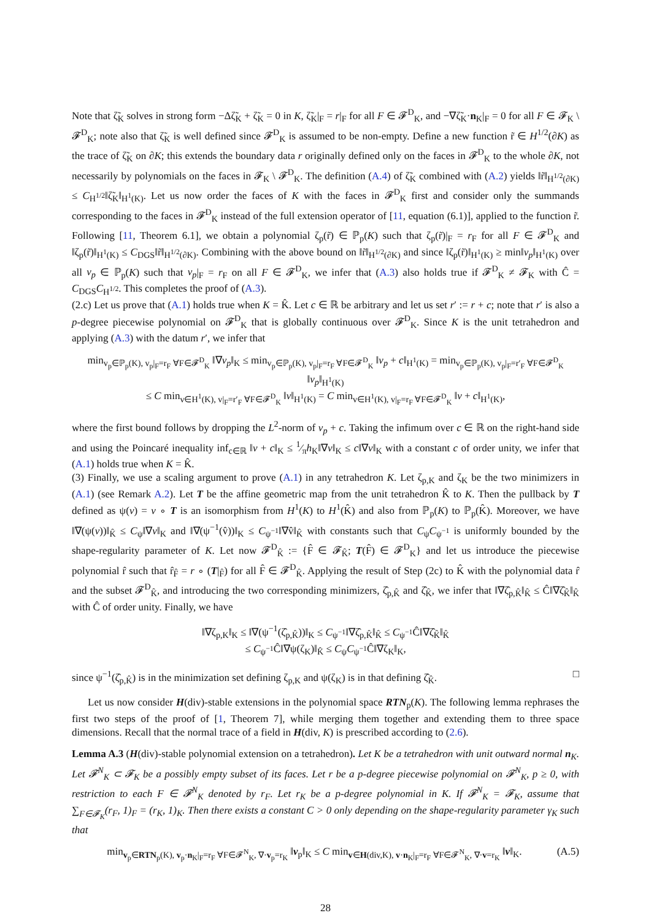Note that ζ̃<sub>K</sub> solves in strong form −Δζ̃<sub>K</sub> + ζ̃<sub>K</sub> = 0 in K, ζ̃<sub>K</sub>|<sub>F</sub> = r|<sub>F</sub> for all F ∈ 𝓕<sup>D</sup><sub>K</sub>, and −∇ζ̃<sub>K</sub>·n<sub>K</sub>|<sub>F</sub> = 0 for all F ∈ 𝓕<sub>K</sub> \ 𝓕<sup>D</sup><sub>K</sub>; note also that ζ̃<sub>K</sub> is well defined since 𝓕<sup>D</sup><sub>K</sub> is assumed to be non-empty. Define a new function r̃ ∈ H<sup>1/2</sup>(∂K) as the trace of ζ̃<sub>K</sub> on ∂K; this extends the boundary data r originally defined only on the faces in 𝓕<sup>D</sup><sub>K</sub> to the whole ∂K, not necessarily by polynomials on the faces in 𝓕<sub>K</sub> \ 𝓕<sup>D</sup><sub>K</sub>. The definition (A.4) of ζ̃<sub>K</sub> combined with (A.2) yields ‖r̃‖<sub>H<sup>1/2</sup>(∂K)</sub> ≤ C<sub>H<sup>1/2</sup></sub>‖ζ̃<sub>K</sub>‖<sub>H<sup>1</sup>(K)</sub>. Let us now order the faces of K with the faces in 𝓕<sup>D</sup><sub>K</sub> first and consider only the summands corresponding to the faces in 𝓕<sup>D</sup><sub>K</sub> instead of the full extension operator of [11, equation (6.1)], applied to the function r̃. Following [11, Theorem 6.1], we obtain a polynomial ζ<sub>p</sub>(r̃) ∈ ℙ<sub>p</sub>(K) such that ζ<sub>p</sub>(r̃)|<sub>F</sub> = r<sub>F</sub> for all F ∈ 𝓕<sup>D</sup><sub>K</sub> and ‖ζ<sub>p</sub>(r̃)‖<sub>H<sup>1</sup>(K)</sub> ≤ C<sub>DGS</sub>‖r̃‖<sub>H<sup>1/2</sup>(∂K)</sub>. Combining with the above bound on ‖r̃‖<sub>H<sup>1/2</sup>(∂K)</sub> and since ‖ζ<sub>p</sub>(r̃)‖<sub>H<sup>1</sup>(K)</sub> ≥ min‖v<sub>p</sub>‖<sub>H<sup>1</sup>(K)</sub> over all v<sub>p</sub> ∈ ℙ<sub>p</sub>(K) such that v<sub>p</sub>|<sub>F</sub> = r<sub>F</sub> on all F ∈ 𝓕<sup>D</sup><sub>K</sub>, we infer that (A.3) also holds true if 𝓕<sup>D</sup><sub>K</sub> ≠ 𝓕<sub>K</sub> with Ĉ = C<sub>DGS</sub>C<sub>H<sup>1/2</sup></sub>. This completes the proof of (A.3).
(2.c) Let us prove that (A.1) holds true when K = K̂. Let c ∈ ℝ be arbitrary and let us set r′ := r + c; note that r′ is also a p-degree piecewise polynomial on 𝓕<sup>D</sup><sub>K</sub> that is globally continuous over 𝓕<sup>D</sup><sub>K</sub>. Since K is the unit tetrahedron and applying (A.3) with the datum r′, we infer that
min<sub>v<sub>p</sub>∈ℙ<sub>p</sub>(K), v<sub>p</sub>|<sub>F</sub>=r<sub>F</sub> ∀F∈𝓕<sup>D</sup><sub>K</sub></sub> ‖∇v<sub>p</sub>‖<sub>K</sub> ≤ min<sub>v<sub>p</sub>∈ℙ<sub>p</sub>(K), v<sub>p</sub>|<sub>F</sub>=r<sub>F</sub> ∀F∈𝓕<sup>D</sup><sub>K</sub></sub> ‖v<sub>p</sub> + c‖<sub>H<sup>1</sup>(K)</sub> = min<sub>v<sub>p</sub>∈ℙ<sub>p</sub>(K), v<sub>p</sub>|<sub>F</sub>=r′<sub>F</sub> ∀F∈𝓕<sup>D</sup><sub>K</sub></sub> ‖v<sub>p</sub>‖<sub>H<sup>1</sup>(K)</sub>
≤ C min<sub>v∈H<sup>1</sup>(K), v|<sub>F</sub>=r′<sub>F</sub> ∀F∈𝓕<sup>D</sup><sub>K</sub></sub> ‖v‖<sub>H<sup>1</sup>(K)</sub> = C min<sub>v∈H<sup>1</sup>(K), v|<sub>F</sub>=r<sub>F</sub> ∀F∈𝓕<sup>D</sup><sub>K</sub></sub> ‖v + c‖<sub>H<sup>1</sup>(K)</sub>,
where the first bound follows by dropping the L<sup>2</sup>-norm of v<sub>p</sub> + c. Taking the infimum over c ∈ ℝ on the right-hand side and using the Poincaré inequality inf<sub>c∈ℝ</sub> ‖v + c‖<sub>K</sub> ≤ 1⁄πh<sub>K</sub>‖∇v‖<sub>K</sub> ≤ c‖∇v‖<sub>K</sub> with a constant c of order unity, we infer that (A.1) holds true when K = K̂.
(3) Finally, we use a scaling argument to prove (A.1) in any tetrahedron K. Let ζ<sub>p,K</sub> and ζ<sub>K</sub> be the two minimizers in (A.1) (see Remark A.2). Let T be the affine geometric map from the unit tetrahedron K̂ to K. Then the pullback by T defined as ψ(v) = v ∘ T is an isomorphism from H<sup>1</sup>(K) to H<sup>1</sup>(K̂) and also from ℙ<sub>p</sub>(K) to ℙ<sub>p</sub>(K̂). Moreover, we have ‖∇(ψ(v))‖<sub>K̂</sub> ≤ C<sub>ψ</sub>‖∇v‖<sub>K</sub> and ‖∇(ψ<sup>−1</sup>(v̂))‖<sub>K</sub> ≤ C<sub>ψ<sup>−1</sup></sub>‖∇v̂‖<sub>K̂</sub> with constants such that C<sub>ψ</sub>C<sub>ψ<sup>−1</sup></sub> is uniformly bounded by the shape-regularity parameter of K. Let now 𝓕<sup>D</sup><sub>K̂</sub> := {F̂ ∈ 𝓕<sub>K̂</sub>; T(F̂) ∈ 𝓕<sup>D</sup><sub>K</sub>} and let us introduce the piecewise polynomial r̂ such that r̂<sub>F̂</sub> = r ∘ (T|<sub>F̂</sub>) for all F̂ ∈ 𝓕<sup>D</sup><sub>K̂</sub>. Applying the result of Step (2c) to K̂ with the polynomial data r̂ and the subset 𝓕<sup>D</sup><sub>K̂</sub>, and introducing the two corresponding minimizers, ζ̂<sub>p,K̂</sub> and ζ̂<sub>K̂</sub>, we infer that ‖∇ζ̂<sub>p,K̂</sub>‖<sub>K̂</sub> ≤ Ĉ‖∇ζ̂<sub>K̂</sub>‖<sub>K̂</sub> with Ĉ of order unity. Finally, we have
‖∇ζ<sub>p,K</sub>‖<sub>K</sub> ≤ ‖∇(ψ<sup>−1</sup>(ζ̂<sub>p,K̂</sub>))‖<sub>K</sub> ≤ C<sub>ψ<sup>−1</sup></sub>‖∇ζ̂<sub>p,K̂</sub>‖<sub>K̂</sub> ≤ C<sub>ψ<sup>−1</sup></sub>Ĉ‖∇ζ̂<sub>K̂</sub>‖<sub>K̂</sub>
≤ C<sub>ψ<sup>−1</sup></sub>Ĉ‖∇ψ(ζ<sub>K</sub>)‖<sub>K̂</sub> ≤ C<sub>ψ</sub>C<sub>ψ<sup>−1</sup></sub>Ĉ‖∇ζ<sub>K</sub>‖<sub>K</sub>,
since ψ<sup>−1</sup>(ζ̂<sub>p,K̂</sub>) is in the minimization set defining ζ<sub>p,K</sub> and ψ(ζ<sub>K</sub>) is in that defining ζ̂<sub>K̂</sub>. □
Let us now consider H(div)-stable extensions in the polynomial space RTN<sub>p</sub>(K). The following lemma rephrases the first two steps of the proof of [1, Theorem 7], while merging them together and extending them to three space dimensions. Recall that the normal trace of a field in H(div, K) is prescribed according to (2.6).
Lemma A.3 (H(div)-stable polynomial extension on a tetrahedron). Let K be a tetrahedron with unit outward normal n<sub>K</sub>. Let 𝓕<sup>N</sup><sub>K</sub> ⊂ 𝓕<sub>K</sub> be a possibly empty subset of its faces. Let r be a p-degree piecewise polynomial on 𝓕<sup>N</sup><sub>K</sub>, p ≥ 0, with restriction to each F ∈ 𝓕<sup>N</sup><sub>K</sub> denoted by r<sub>F</sub>. Let r<sub>K</sub> be a p-degree polynomial in K. If 𝓕<sup>N</sup><sub>K</sub> = 𝓕<sub>K</sub>, assume that ∑<sub>F∈𝓕<sub>K</sub></sub>(r<sub>F</sub>, 1)<sub>F</sub> = (r<sub>K</sub>, 1)<sub>K</sub>. Then there exists a constant C > 0 only depending on the shape-regularity parameter γ<sub>K</sub> such that
(A.5) min<sub>v<sub>p</sub>∈RTN<sub>p</sub>(K), v<sub>p</sub>·n<sub>K</sub>|<sub>F</sub>=r<sub>F</sub> ∀F∈𝓕<sup>N</sup><sub>K</sub>, ∇·v<sub>p</sub>=r<sub>K</sub></sub> ‖v<sub>p</sub>‖<sub>K</sub> ≤ C min<sub>v∈H(div,K), v·n<sub>K</sub>|<sub>F</sub>=r<sub>F</sub> ∀F∈𝓕<sup>N</sup><sub>K</sub>, ∇·v=r<sub>K</sub></sub> ‖v‖<sub>K</sub>.
28